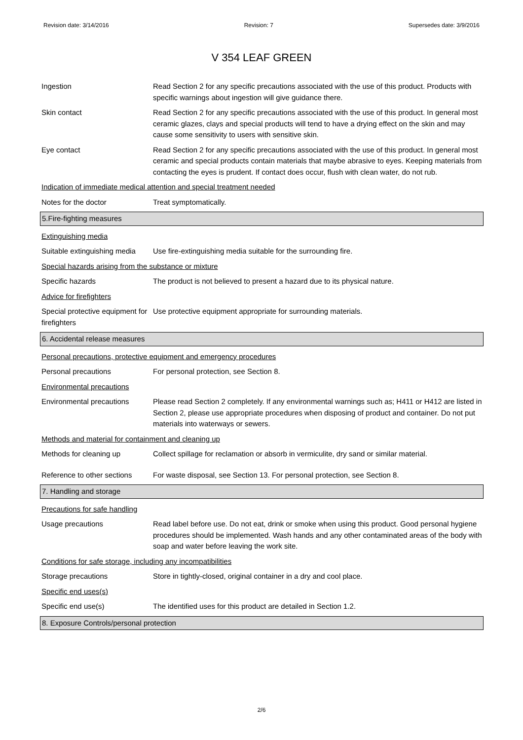Revision date: 3/14/2016 Revision: 7 Supersedes date: 3/9/2016
V 354 LEAF GREEN
Ingestion Read Section 2 for any specific precautions associated with the use of this product. Products with specific warnings about ingestion will give guidance there.
Skin contact Read Section 2 for any specific precautions associated with the use of this product. In general most ceramic glazes, clays and special products will tend to have a drying effect on the skin and may cause some sensitivity to users with sensitive skin.
Eye contact Read Section 2 for any specific precautions associated with the use of this product. In general most ceramic and special products contain materials that maybe abrasive to eyes. Keeping materials from contacting the eyes is prudent. If contact does occur, flush with clean water, do not rub.
Indication of immediate medical attention and special treatment needed
Notes for the doctor Treat symptomatically.
5.Fire-fighting measures
Extinguishing media
Suitable extinguishing media
Use fire-extinguishing media suitable for the surrounding fire.
Special hazards arising from the substance or mixture
Specific hazards The product is not believed to present a hazard due to its physical nature.
Advice for firefighters
Special protective equipment for firefighters
Use protective equipment appropriate for surrounding materials.
6. Accidental release measures
Personal precautions, protective equipment and emergency procedures
Personal precautions For personal protection, see Section 8.
Environmental precautions
Environmental precautions Please read Section 2 completely. If any environmental warnings such as; H411 or H412 are listed in Section 2, please use appropriate procedures when disposing of product and container. Do not put materials into waterways or sewers.
Methods and material for containment and cleaning up
Methods for cleaning up Collect spillage for reclamation or absorb in vermiculite, dry sand or similar material.
Reference to other sections
For waste disposal, see Section 13. For personal protection, see Section 8.
7. Handling and storage
Precautions for safe handling
Usage precautions Read label before use. Do not eat, drink or smoke when using this product. Good personal hygiene procedures should be implemented. Wash hands and any other contaminated areas of the body with soap and water before leaving the work site.
Conditions for safe storage, including any incompatibilities
Storage precautions Store in tightly-closed, original container in a dry and cool place.
Specific end uses(s)
Specific end use(s) The identified uses for this product are detailed in Section 1.2.
8. Exposure Controls/personal protection
2/6